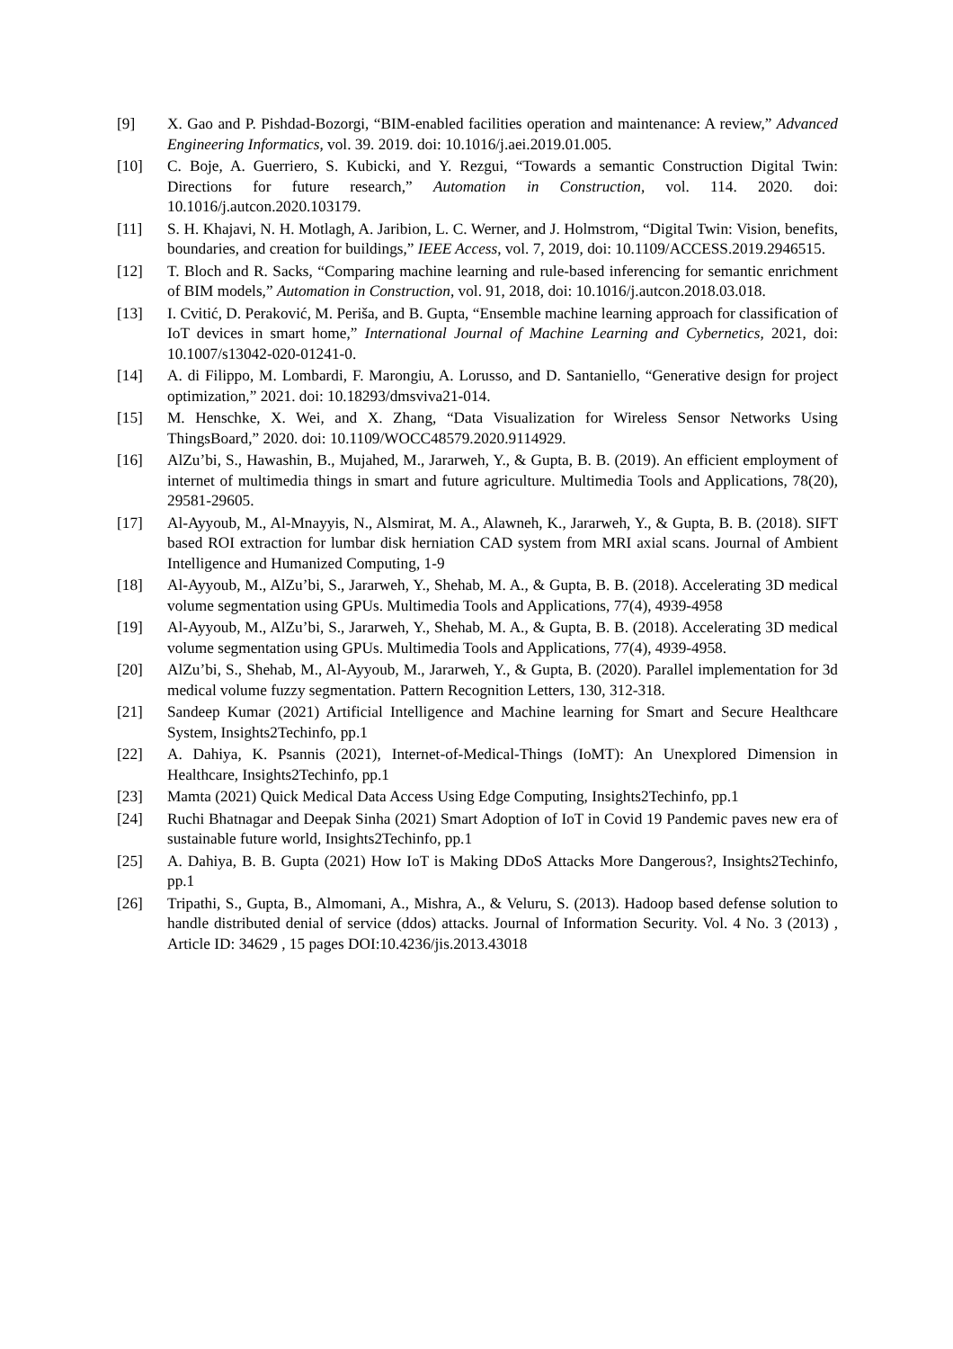[9] X. Gao and P. Pishdad-Bozorgi, “BIM-enabled facilities operation and maintenance: A review,” Advanced Engineering Informatics, vol. 39. 2019. doi: 10.1016/j.aei.2019.01.005.
[10] C. Boje, A. Guerriero, S. Kubicki, and Y. Rezgui, “Towards a semantic Construction Digital Twin: Directions for future research,” Automation in Construction, vol. 114. 2020. doi: 10.1016/j.autcon.2020.103179.
[11] S. H. Khajavi, N. H. Motlagh, A. Jaribion, L. C. Werner, and J. Holmstrom, “Digital Twin: Vision, benefits, boundaries, and creation for buildings,” IEEE Access, vol. 7, 2019, doi: 10.1109/ACCESS.2019.2946515.
[12] T. Bloch and R. Sacks, “Comparing machine learning and rule-based inferencing for semantic enrichment of BIM models,” Automation in Construction, vol. 91, 2018, doi: 10.1016/j.autcon.2018.03.018.
[13] I. Cvitić, D. Peraković, M. Periša, and B. Gupta, “Ensemble machine learning approach for classification of IoT devices in smart home,” International Journal of Machine Learning and Cybernetics, 2021, doi: 10.1007/s13042-020-01241-0.
[14] A. di Filippo, M. Lombardi, F. Marongiu, A. Lorusso, and D. Santaniello, “Generative design for project optimization,” 2021. doi: 10.18293/dmsviva21-014.
[15] M. Henschke, X. Wei, and X. Zhang, “Data Visualization for Wireless Sensor Networks Using ThingsBoard,” 2020. doi: 10.1109/WOCC48579.2020.9114929.
[16] AlZu’bi, S., Hawashin, B., Mujahed, M., Jararweh, Y., & Gupta, B. B. (2019). An efficient employment of internet of multimedia things in smart and future agriculture. Multimedia Tools and Applications, 78(20), 29581-29605.
[17] Al-Ayyoub, M., Al-Mnayyis, N., Alsmirat, M. A., Alawneh, K., Jararweh, Y., & Gupta, B. B. (2018). SIFT based ROI extraction for lumbar disk herniation CAD system from MRI axial scans. Journal of Ambient Intelligence and Humanized Computing, 1-9
[18] Al-Ayyoub, M., AlZu’bi, S., Jararweh, Y., Shehab, M. A., & Gupta, B. B. (2018). Accelerating 3D medical volume segmentation using GPUs. Multimedia Tools and Applications, 77(4), 4939-4958
[19] Al-Ayyoub, M., AlZu’bi, S., Jararweh, Y., Shehab, M. A., & Gupta, B. B. (2018). Accelerating 3D medical volume segmentation using GPUs. Multimedia Tools and Applications, 77(4), 4939-4958.
[20] AlZu’bi, S., Shehab, M., Al-Ayyoub, M., Jararweh, Y., & Gupta, B. (2020). Parallel implementation for 3d medical volume fuzzy segmentation. Pattern Recognition Letters, 130, 312-318.
[21] Sandeep Kumar (2021) Artificial Intelligence and Machine learning for Smart and Secure Healthcare System, Insights2Techinfo, pp.1
[22] A. Dahiya, K. Psannis (2021), Internet-of-Medical-Things (IoMT): An Unexplored Dimension in Healthcare, Insights2Techinfo, pp.1
[23] Mamta (2021) Quick Medical Data Access Using Edge Computing, Insights2Techinfo, pp.1
[24] Ruchi Bhatnagar and Deepak Sinha (2021) Smart Adoption of IoT in Covid 19 Pandemic paves new era of sustainable future world, Insights2Techinfo, pp.1
[25] A. Dahiya, B. B. Gupta (2021) How IoT is Making DDoS Attacks More Dangerous?, Insights2Techinfo, pp.1
[26] Tripathi, S., Gupta, B., Almomani, A., Mishra, A., & Veluru, S. (2013). Hadoop based defense solution to handle distributed denial of service (ddos) attacks. Journal of Information Security. Vol. 4 No. 3 (2013) , Article ID: 34629 , 15 pages DOI:10.4236/jis.2013.43018